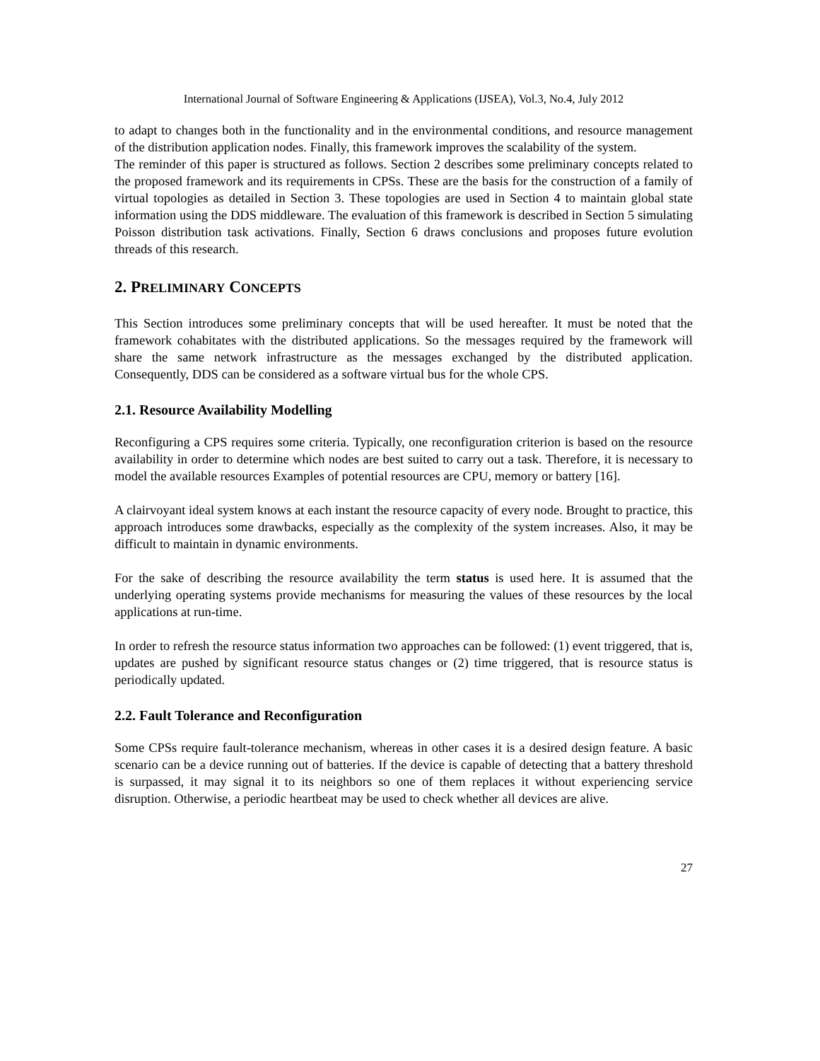International Journal of Software Engineering & Applications (IJSEA), Vol.3, No.4, July 2012
to adapt to changes both in the functionality and in the environmental conditions, and resource management of the distribution application nodes. Finally, this framework improves the scalability of the system.
The reminder of this paper is structured as follows. Section 2 describes some preliminary concepts related to the proposed framework and its requirements in CPSs. These are the basis for the construction of a family of virtual topologies as detailed in Section 3. These topologies are used in Section 4 to maintain global state information using the DDS middleware. The evaluation of this framework is described in Section 5 simulating Poisson distribution task activations. Finally, Section 6 draws conclusions and proposes future evolution threads of this research.
2. PRELIMINARY CONCEPTS
This Section introduces some preliminary concepts that will be used hereafter. It must be noted that the framework cohabitates with the distributed applications. So the messages required by the framework will share the same network infrastructure as the messages exchanged by the distributed application. Consequently, DDS can be considered as a software virtual bus for the whole CPS.
2.1. Resource Availability Modelling
Reconfiguring a CPS requires some criteria. Typically, one reconfiguration criterion is based on the resource availability in order to determine which nodes are best suited to carry out a task. Therefore, it is necessary to model the available resources Examples of potential resources are CPU, memory or battery [16].
A clairvoyant ideal system knows at each instant the resource capacity of every node. Brought to practice, this approach introduces some drawbacks, especially as the complexity of the system increases. Also, it may be difficult to maintain in dynamic environments.
For the sake of describing the resource availability the term status is used here. It is assumed that the underlying operating systems provide mechanisms for measuring the values of these resources by the local applications at run-time.
In order to refresh the resource status information two approaches can be followed: (1) event triggered, that is, updates are pushed by significant resource status changes or (2) time triggered, that is resource status is periodically updated.
2.2. Fault Tolerance and Reconfiguration
Some CPSs require fault-tolerance mechanism, whereas in other cases it is a desired design feature. A basic scenario can be a device running out of batteries. If the device is capable of detecting that a battery threshold is surpassed, it may signal it to its neighbors so one of them replaces it without experiencing service disruption. Otherwise, a periodic heartbeat may be used to check whether all devices are alive.
27